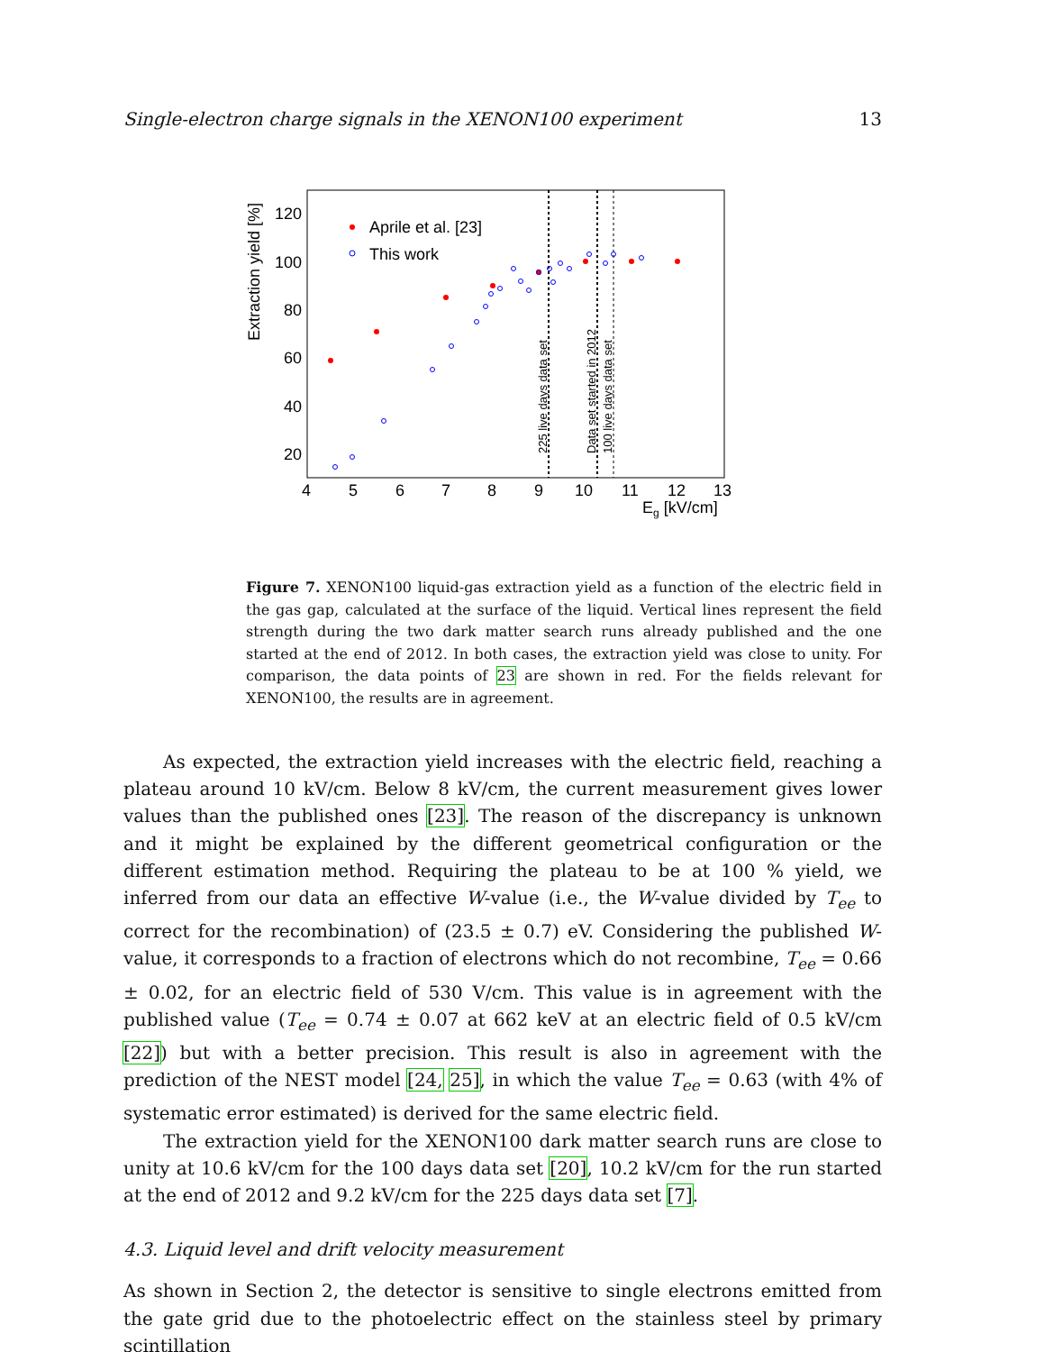Single-electron charge signals in the XENON100 experiment 13
4
5
6
7
8
9
10
11
12
13
20
40
60
80
100
120
Eg [kV/cm]
Extraction yield [%]
Aprile et al. [23]
This work
225 live days data set
Data set started in 2012
100 live days data set
Figure 7. XENON100 liquid-gas extraction yield as a function of the electric field in the gas gap, calculated at the surface of the liquid. Vertical lines represent the field strength during the two dark matter search runs already published and the one started at the end of 2012. In both cases, the extraction yield was close to unity. For comparison, the data points of 23 are shown in red. For the fields relevant for XENON100, the results are in agreement.
As expected, the extraction yield increases with the electric field, reaching a plateau around 10 kV/cm. Below 8 kV/cm, the current measurement gives lower values than the published ones [23]. The reason of the discrepancy is unknown and it might be explained by the different geometrical configuration or the different estimation method. Requiring the plateau to be at 100 % yield, we inferred from our data an effective W-value (i.e., the W-value divided by T<sub>ee</sub> to correct for the recombination) of (23.5 ± 0.7) eV. Considering the published W-value, it corresponds to a fraction of electrons which do not recombine, T<sub>ee</sub> = 0.66 ± 0.02, for an electric field of 530 V/cm. This value is in agreement with the published value (T<sub>ee</sub> = 0.74 ± 0.07 at 662 keV at an electric field of 0.5 kV/cm [22]) but with a better precision. This result is also in agreement with the prediction of the NEST model [24, 25], in which the value T<sub>ee</sub> = 0.63 (with 4% of systematic error estimated) is derived for the same electric field.
The extraction yield for the XENON100 dark matter search runs are close to unity at 10.6 kV/cm for the 100 days data set [20], 10.2 kV/cm for the run started at the end of 2012 and 9.2 kV/cm for the 225 days data set [7].
4.3. Liquid level and drift velocity measurement
As shown in Section 2, the detector is sensitive to single electrons emitted from the gate grid due to the photoelectric effect on the stainless steel by primary scintillation